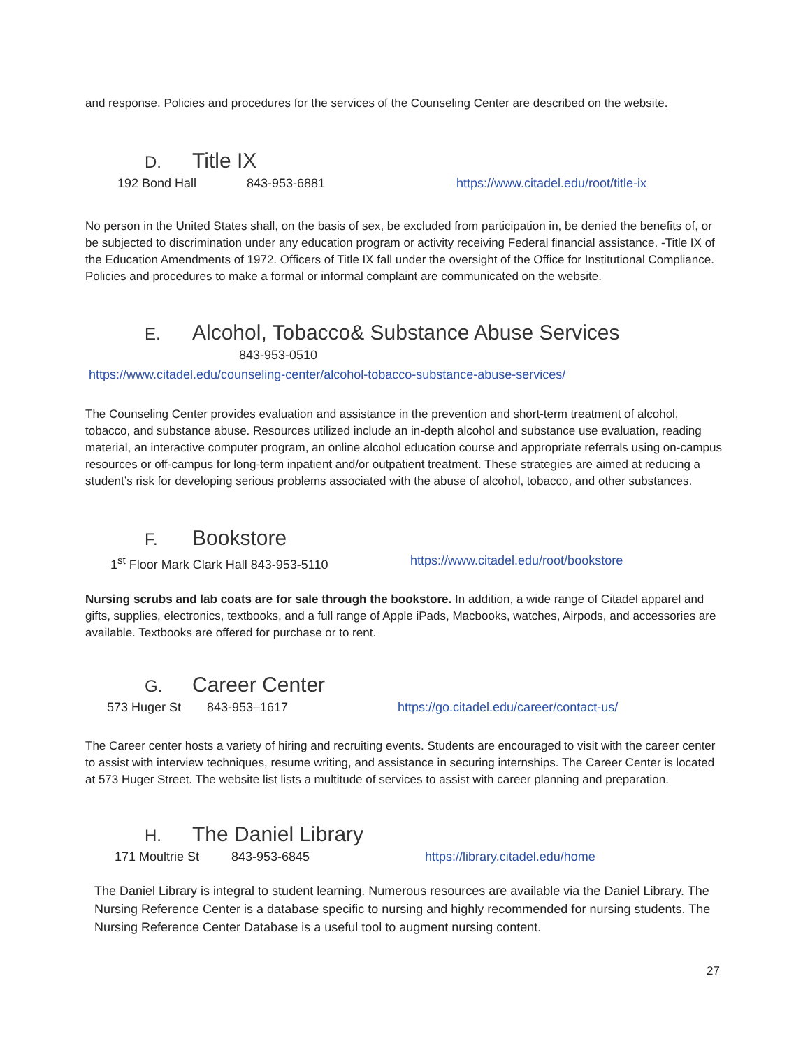and response. Policies and procedures for the services of the Counseling Center are described on the website.
D. Title IX
192 Bond Hall 843-953-6881 https://www.citadel.edu/root/title-ix
No person in the United States shall, on the basis of sex, be excluded from participation in, be denied the benefits of, or be subjected to discrimination under any education program or activity receiving Federal financial assistance. -Title IX of the Education Amendments of 1972. Officers of Title IX fall under the oversight of the Office for Institutional Compliance. Policies and procedures to make a formal or informal complaint are communicated on the website.
E. Alcohol, Tobacco& Substance Abuse Services
843-953-0510
https://www.citadel.edu/counseling-center/alcohol-tobacco-substance-abuse-services/
The Counseling Center provides evaluation and assistance in the prevention and short-term treatment of alcohol, tobacco, and substance abuse. Resources utilized include an in-depth alcohol and substance use evaluation, reading material, an interactive computer program, an online alcohol education course and appropriate referrals using on-campus resources or off-campus for long-term inpatient and/or outpatient treatment. These strategies are aimed at reducing a student’s risk for developing serious problems associated with the abuse of alcohol, tobacco, and other substances.
F. Bookstore
1<sup>st</sup> Floor Mark Clark Hall 843-953-5110 https://www.citadel.edu/root/bookstore
Nursing scrubs and lab coats are for sale through the bookstore. In addition, a wide range of Citadel apparel and gifts, supplies, electronics, textbooks, and a full range of Apple iPads, Macbooks, watches, Airpods, and accessories are available. Textbooks are offered for purchase or to rent.
G. Career Center
573 Huger St 843-953–1617 https://go.citadel.edu/career/contact-us/
The Career center hosts a variety of hiring and recruiting events. Students are encouraged to visit with the career center to assist with interview techniques, resume writing, and assistance in securing internships. The Career Center is located at 573 Huger Street. The website list lists a multitude of services to assist with career planning and preparation.
H. The Daniel Library
171 Moultrie St 843-953-6845 https://library.citadel.edu/home
The Daniel Library is integral to student learning. Numerous resources are available via the Daniel Library. The Nursing Reference Center is a database specific to nursing and highly recommended for nursing students. The Nursing Reference Center Database is a useful tool to augment nursing content.
27